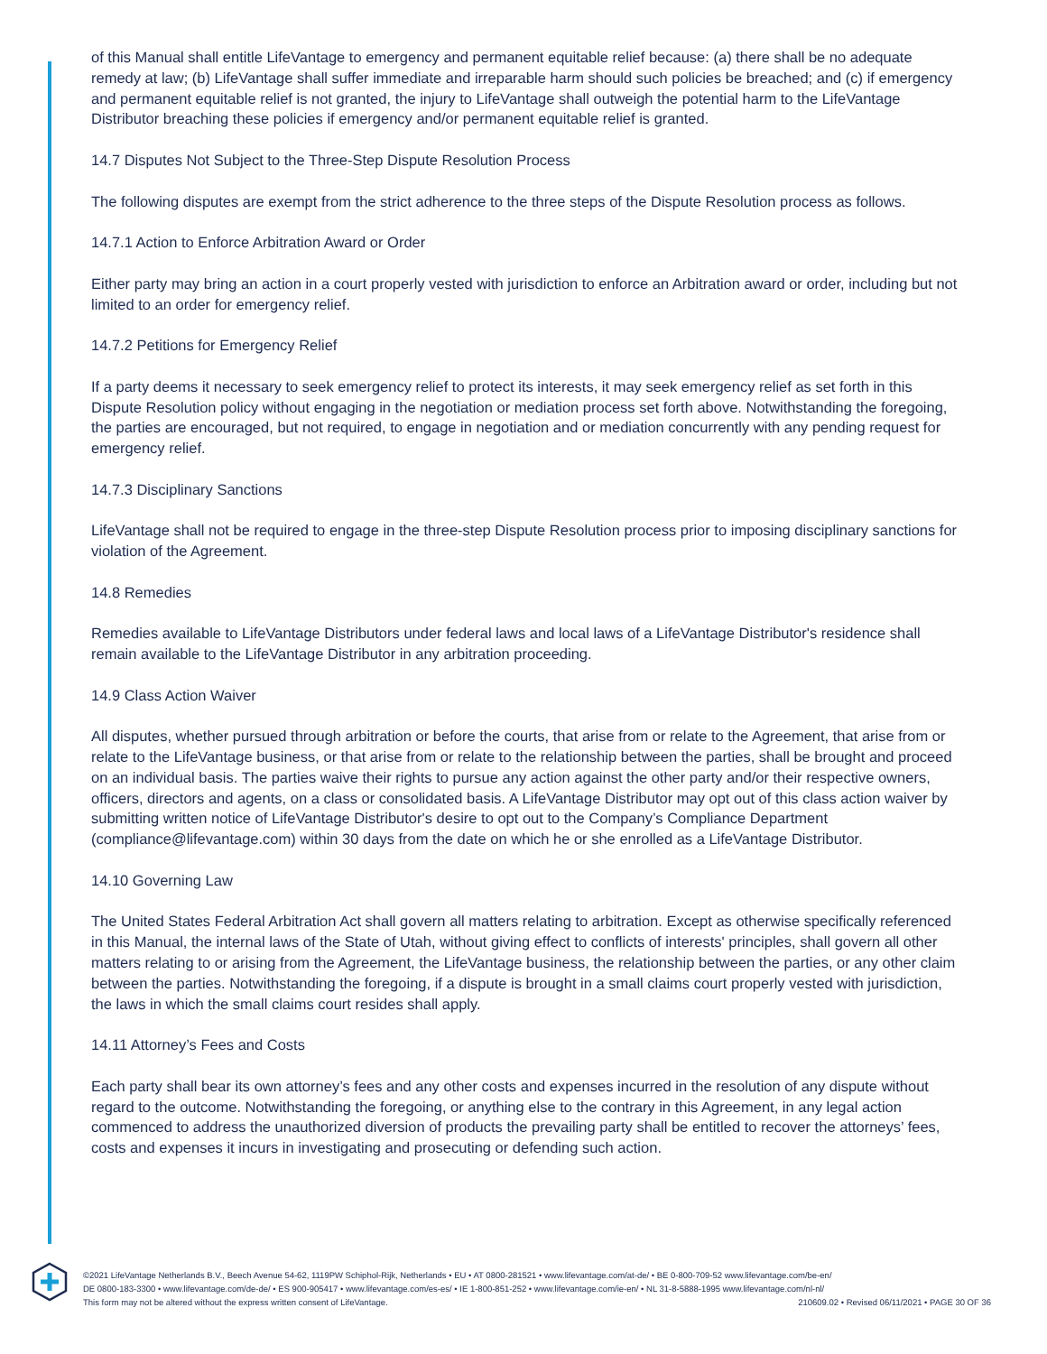of this Manual shall entitle LifeVantage to emergency and permanent equitable relief because: (a) there shall be no adequate remedy at law; (b) LifeVantage shall suffer immediate and irreparable harm should such policies be breached; and (c) if emergency and permanent equitable relief is not granted, the injury to LifeVantage shall outweigh the potential harm to the LifeVantage Distributor breaching these policies if emergency and/or permanent equitable relief is granted.
14.7 Disputes Not Subject to the Three-Step Dispute Resolution Process
The following disputes are exempt from the strict adherence to the three steps of the Dispute Resolution process as follows.
14.7.1 Action to Enforce Arbitration Award or Order
Either party may bring an action in a court properly vested with jurisdiction to enforce an Arbitration award or order, including but not limited to an order for emergency relief.
14.7.2 Petitions for Emergency Relief
If a party deems it necessary to seek emergency relief to protect its interests, it may seek emergency relief as set forth in this Dispute Resolution policy without engaging in the negotiation or mediation process set forth above. Notwithstanding the foregoing, the parties are encouraged, but not required, to engage in negotiation and or mediation concurrently with any pending request for emergency relief.
14.7.3 Disciplinary Sanctions
LifeVantage shall not be required to engage in the three-step Dispute Resolution process prior to imposing disciplinary sanctions for violation of the Agreement.
14.8 Remedies
Remedies available to LifeVantage Distributors under federal laws and local laws of a LifeVantage Distributor's residence shall remain available to the LifeVantage Distributor in any arbitration proceeding.
14.9 Class Action Waiver
All disputes, whether pursued through arbitration or before the courts, that arise from or relate to the Agreement, that arise from or relate to the LifeVantage business, or that arise from or relate to the relationship between the parties, shall be brought and proceed on an individual basis. The parties waive their rights to pursue any action against the other party and/or their respective owners, officers, directors and agents, on a class or consolidated basis. A LifeVantage Distributor may opt out of this class action waiver by submitting written notice of LifeVantage Distributor's desire to opt out to the Company’s Compliance Department (compliance@lifevantage.com) within 30 days from the date on which he or she enrolled as a LifeVantage Distributor.
14.10 Governing Law
The United States Federal Arbitration Act shall govern all matters relating to arbitration. Except as otherwise specifically referenced in this Manual, the internal laws of the State of Utah, without giving effect to conflicts of interests' principles, shall govern all other matters relating to or arising from the Agreement, the LifeVantage business, the relationship between the parties, or any other claim between the parties. Notwithstanding the foregoing, if a dispute is brought in a small claims court properly vested with jurisdiction, the laws in which the small claims court resides shall apply.
14.11 Attorney’s Fees and Costs
Each party shall bear its own attorney’s fees and any other costs and expenses incurred in the resolution of any dispute without regard to the outcome. Notwithstanding the foregoing, or anything else to the contrary in this Agreement, in any legal action commenced to address the unauthorized diversion of products the prevailing party shall be entitled to recover the attorneys’ fees, costs and expenses it incurs in investigating and prosecuting or defending such action.
©2021 LifeVantage Netherlands B.V., Beech Avenue 54-62, 1119PW Schiphol-Rijk, Netherlands • EU • AT 0800-281521 • www.lifevantage.com/at-de/ • BE 0-800-709-52 www.lifevantage.com/be-en/
DE 0800-183-3300 • www.lifevantage.com/de-de/ • ES 900-905417 • www.lifevantage.com/es-es/ • IE 1-800-851-252 • www.lifevantage.com/ie-en/ • NL 31-8-5888-1995 www.lifevantage.com/nl-nl/
This form may not be altered without the express written consent of LifeVantage. 210609.02 • Revised 06/11/2021 • PAGE 30 OF 36